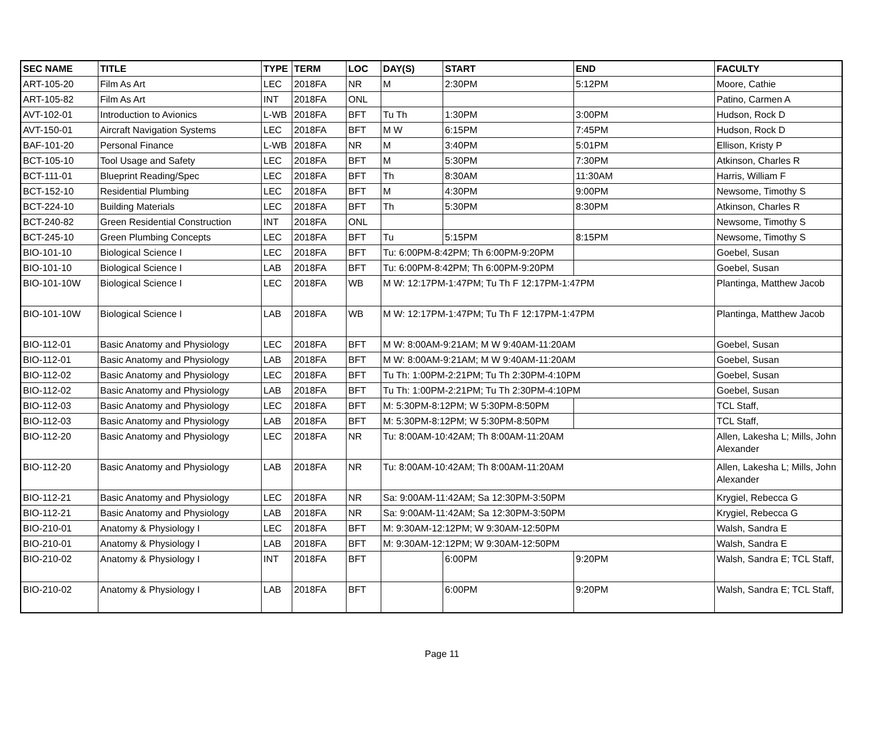| SEC NAME | TITLE | TYPE | TERM | LOC | DAY(S) | START | END | FACULTY |
| --- | --- | --- | --- | --- | --- | --- | --- | --- |
| ART-105-20 | Film As Art | LEC | 2018FA | NR | M | 2:30PM | 5:12PM | Moore, Cathie |
| ART-105-82 | Film As Art | INT | 2018FA | ONL | | | | Patino, Carmen A |
| AVT-102-01 | Introduction to Avionics | L-WB | 2018FA | BFT | Tu Th | 1:30PM | 3:00PM | Hudson, Rock D |
| AVT-150-01 | Aircraft Navigation Systems | LEC | 2018FA | BFT | M W | 6:15PM | 7:45PM | Hudson, Rock D |
| BAF-101-20 | Personal Finance | L-WB | 2018FA | NR | M | 3:40PM | 5:01PM | Ellison, Kristy P |
| BCT-105-10 | Tool Usage and Safety | LEC | 2018FA | BFT | M | 5:30PM | 7:30PM | Atkinson, Charles R |
| BCT-111-01 | Blueprint Reading/Spec | LEC | 2018FA | BFT | Th | 8:30AM | 11:30AM | Harris, William F |
| BCT-152-10 | Residential Plumbing | LEC | 2018FA | BFT | M | 4:30PM | 9:00PM | Newsome, Timothy S |
| BCT-224-10 | Building Materials | LEC | 2018FA | BFT | Th | 5:30PM | 8:30PM | Atkinson, Charles R |
| BCT-240-82 | Green Residential Construction | INT | 2018FA | ONL | | | | Newsome, Timothy S |
| BCT-245-10 | Green Plumbing Concepts | LEC | 2018FA | BFT | Tu | 5:15PM | 8:15PM | Newsome, Timothy S |
| BIO-101-10 | Biological Science I | LEC | 2018FA | BFT | Tu: 6:00PM-8:42PM; Th 6:00PM-9:20PM | | | Goebel, Susan |
| BIO-101-10 | Biological Science I | LAB | 2018FA | BFT | Tu: 6:00PM-8:42PM; Th 6:00PM-9:20PM | | | Goebel, Susan |
| BIO-101-10W | Biological Science I | LEC | 2018FA | WB | M W: 12:17PM-1:47PM; Tu Th F 12:17PM-1:47PM | | | Plantinga, Matthew Jacob |
| BIO-101-10W | Biological Science I | LAB | 2018FA | WB | M W: 12:17PM-1:47PM; Tu Th F 12:17PM-1:47PM | | | Plantinga, Matthew Jacob |
| BIO-112-01 | Basic Anatomy and Physiology | LEC | 2018FA | BFT | M W: 8:00AM-9:21AM; M W 9:40AM-11:20AM | | | Goebel, Susan |
| BIO-112-01 | Basic Anatomy and Physiology | LAB | 2018FA | BFT | M W: 8:00AM-9:21AM; M W 9:40AM-11:20AM | | | Goebel, Susan |
| BIO-112-02 | Basic Anatomy and Physiology | LEC | 2018FA | BFT | Tu Th: 1:00PM-2:21PM; Tu Th 2:30PM-4:10PM | | | Goebel, Susan |
| BIO-112-02 | Basic Anatomy and Physiology | LAB | 2018FA | BFT | Tu Th: 1:00PM-2:21PM; Tu Th 2:30PM-4:10PM | | | Goebel, Susan |
| BIO-112-03 | Basic Anatomy and Physiology | LEC | 2018FA | BFT | M: 5:30PM-8:12PM; W 5:30PM-8:50PM | | | TCL Staff, |
| BIO-112-03 | Basic Anatomy and Physiology | LAB | 2018FA | BFT | M: 5:30PM-8:12PM; W 5:30PM-8:50PM | | | TCL Staff, |
| BIO-112-20 | Basic Anatomy and Physiology | LEC | 2018FA | NR | Tu: 8:00AM-10:42AM; Th 8:00AM-11:20AM | | | Allen, Lakesha L; Mills, John Alexander |
| BIO-112-20 | Basic Anatomy and Physiology | LAB | 2018FA | NR | Tu: 8:00AM-10:42AM; Th 8:00AM-11:20AM | | | Allen, Lakesha L; Mills, John Alexander |
| BIO-112-21 | Basic Anatomy and Physiology | LEC | 2018FA | NR | Sa: 9:00AM-11:42AM; Sa 12:30PM-3:50PM | | | Krygiel, Rebecca G |
| BIO-112-21 | Basic Anatomy and Physiology | LAB | 2018FA | NR | Sa: 9:00AM-11:42AM; Sa 12:30PM-3:50PM | | | Krygiel, Rebecca G |
| BIO-210-01 | Anatomy & Physiology I | LEC | 2018FA | BFT | M: 9:30AM-12:12PM; W 9:30AM-12:50PM | | | Walsh, Sandra E |
| BIO-210-01 | Anatomy & Physiology I | LAB | 2018FA | BFT | M: 9:30AM-12:12PM; W 9:30AM-12:50PM | | | Walsh, Sandra E |
| BIO-210-02 | Anatomy & Physiology I | INT | 2018FA | BFT | | 6:00PM | 9:20PM | Walsh, Sandra E; TCL Staff, |
| BIO-210-02 | Anatomy & Physiology I | LAB | 2018FA | BFT | | 6:00PM | 9:20PM | Walsh, Sandra E; TCL Staff, |
Page 11